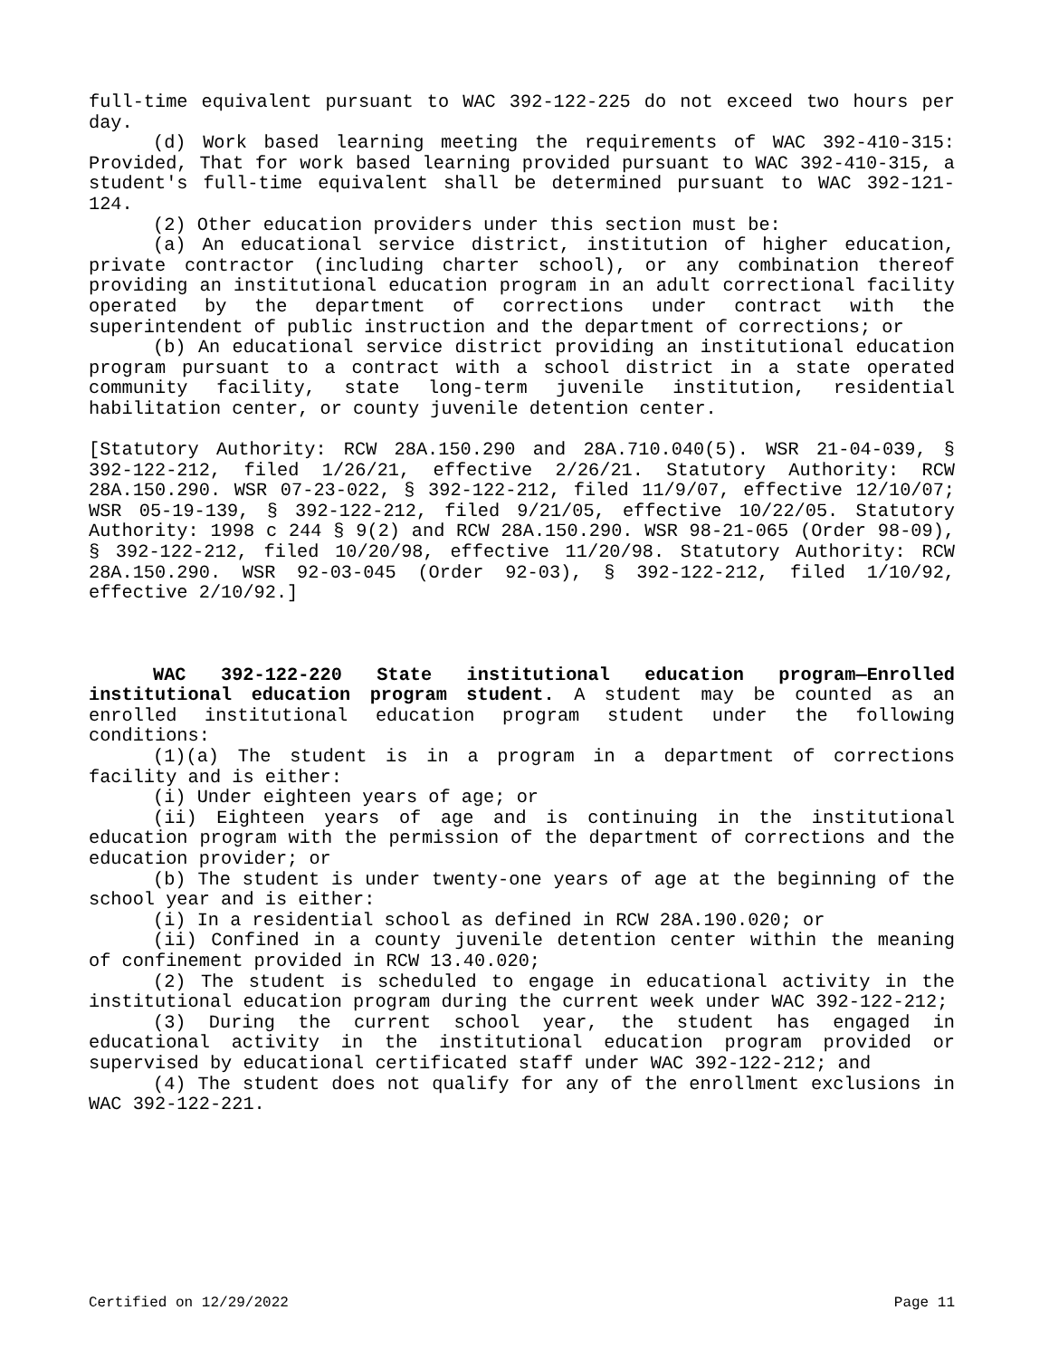full-time equivalent pursuant to WAC 392-122-225 do not exceed two hours per day.
(d) Work based learning meeting the requirements of WAC 392-410-315: Provided, That for work based learning provided pursuant to WAC 392-410-315, a student's full-time equivalent shall be determined pursuant to WAC 392-121-124.
(2) Other education providers under this section must be:
(a) An educational service district, institution of higher education, private contractor (including charter school), or any combination thereof providing an institutional education program in an adult correctional facility operated by the department of corrections under contract with the superintendent of public instruction and the department of corrections; or
(b) An educational service district providing an institutional education program pursuant to a contract with a school district in a state operated community facility, state long-term juvenile institution, residential habilitation center, or county juvenile detention center.
[Statutory Authority: RCW 28A.150.290 and 28A.710.040(5). WSR 21-04-039, § 392-122-212, filed 1/26/21, effective 2/26/21. Statutory Authority: RCW 28A.150.290. WSR 07-23-022, § 392-122-212, filed 11/9/07, effective 12/10/07; WSR 05-19-139, § 392-122-212, filed 9/21/05, effective 10/22/05. Statutory Authority: 1998 c 244 § 9(2) and RCW 28A.150.290. WSR 98-21-065 (Order 98-09), § 392-122-212, filed 10/20/98, effective 11/20/98. Statutory Authority: RCW 28A.150.290. WSR 92-03-045 (Order 92-03), § 392-122-212, filed 1/10/92, effective 2/10/92.]
WAC 392-122-220 State institutional education program—Enrolled institutional education program student. A student may be counted as an enrolled institutional education program student under the following conditions:
(1)(a) The student is in a program in a department of corrections facility and is either:
(i) Under eighteen years of age; or
(ii) Eighteen years of age and is continuing in the institutional education program with the permission of the department of corrections and the education provider; or
(b) The student is under twenty-one years of age at the beginning of the school year and is either:
(i) In a residential school as defined in RCW 28A.190.020; or
(ii) Confined in a county juvenile detention center within the meaning of confinement provided in RCW 13.40.020;
(2) The student is scheduled to engage in educational activity in the institutional education program during the current week under WAC 392-122-212;
(3) During the current school year, the student has engaged in educational activity in the institutional education program provided or supervised by educational certificated staff under WAC 392-122-212; and
(4) The student does not qualify for any of the enrollment exclusions in WAC 392-122-221.
Certified on 12/29/2022 Page 11